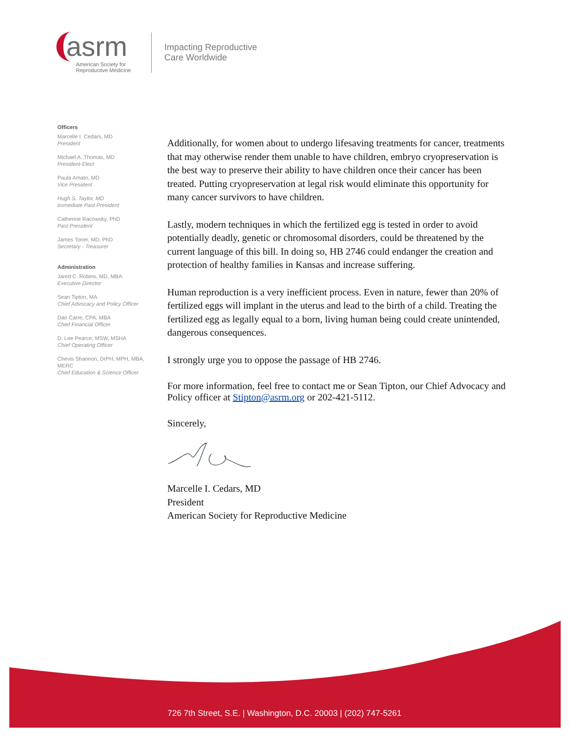asrm
American Society for
Reproductive Medicine
Impacting Reproductive
Care Worldwide
Officers
Marcelle I. Cedars, MD
President
Michael A. Thomas, MD
President-Elect
Paula Amato, MD
Vice President
Hugh S. Taylor, MD
Immediate Past President
Catherine Racowsky, PhD
Past President
James Toner, MD, PhD
Secretary - Treasurer
Administration
Jared C. Robins, MD, MBA
Executive Director
Sean Tipton, MA
Chief Advocacy and Policy Officer
Dan Carre, CPA, MBA
Chief Financial Officer
D. Lee Pearce, MSW, MSHA
Chief Operating Officer
Chevis Shannon, DrPH, MPH, MBA, MERC
Chief Education & Science Officer
Additionally, for women about to undergo lifesaving treatments for cancer, treatments that may otherwise render them unable to have children, embryo cryopreservation is the best way to preserve their ability to have children once their cancer has been treated. Putting cryopreservation at legal risk would eliminate this opportunity for many cancer survivors to have children.
Lastly, modern techniques in which the fertilized egg is tested in order to avoid potentially deadly, genetic or chromosomal disorders, could be threatened by the current language of this bill. In doing so, HB 2746 could endanger the creation and protection of healthy families in Kansas and increase suffering.
Human reproduction is a very inefficient process. Even in nature, fewer than 20% of fertilized eggs will implant in the uterus and lead to the birth of a child. Treating the fertilized egg as legally equal to a born, living human being could create unintended, dangerous consequences.
I strongly urge you to oppose the passage of HB 2746.
For more information, feel free to contact me or Sean Tipton, our Chief Advocacy and Policy officer at Stipton@asrm.org or 202-421-5112.
Sincerely,
Marcelle I. Cedars, MD
President
American Society for Reproductive Medicine
726 7th Street, S.E. | Washington, D.C. 20003 | (202) 747-5261